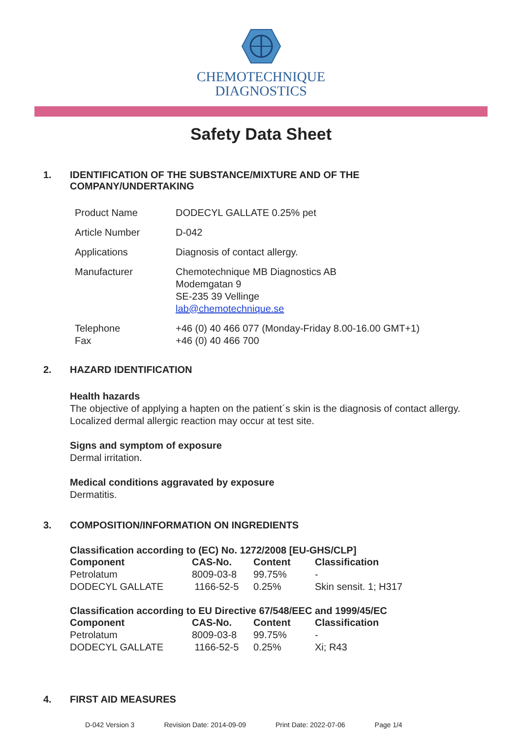CHEMOTECHNIQUE
DIAGNOSTICS
Safety Data Sheet
1. IDENTIFICATION OF THE SUBSTANCE/MIXTURE AND OF THE
COMPANY/UNDERTAKING
| Product Name | DODECYL GALLATE 0.25% pet |
| Article Number | D-042 |
| Applications | Diagnosis of contact allergy. |
| Manufacturer | Chemotechnique MB Diagnostics AB Modemgatan 9 SE-235 39 Vellinge lab@chemotechnique.se |
| Telephone Fax | +46 (0) 40 466 077 (Monday-Friday 8.00-16.00 GMT+1) +46 (0) 40 466 700 |
2. HAZARD IDENTIFICATION
Health hazards
The objective of applying a hapten on the patient´s skin is the diagnosis of contact allergy.
Localized dermal allergic reaction may occur at test site.
Signs and symptom of exposure
Dermal irritation.
Medical conditions aggravated by exposure
Dermatitis.
3. COMPOSITION/INFORMATION ON INGREDIENTS
Classification according to (EC) No. 1272/2008 [EU-GHS/CLP]
| Component | CAS-No. | Content | Classification |
| --- | --- | --- | --- |
| Petrolatum | 8009-03-8 | 99.75% | - |
| DODECYL GALLATE | 1166-52-5 | 0.25% | Skin sensit. 1; H317 |
Classification according to EU Directive 67/548/EEC and 1999/45/EC
| Component | CAS-No. | Content | Classification |
| --- | --- | --- | --- |
| Petrolatum | 8009-03-8 | 99.75% | - |
| DODECYL GALLATE | 1166-52-5 | 0.25% | Xi; R43 |
4. FIRST AID MEASURES
D-042 Version 3 Revision Date: 2014-09-09 Print Date: 2022-07-06 Page 1/4